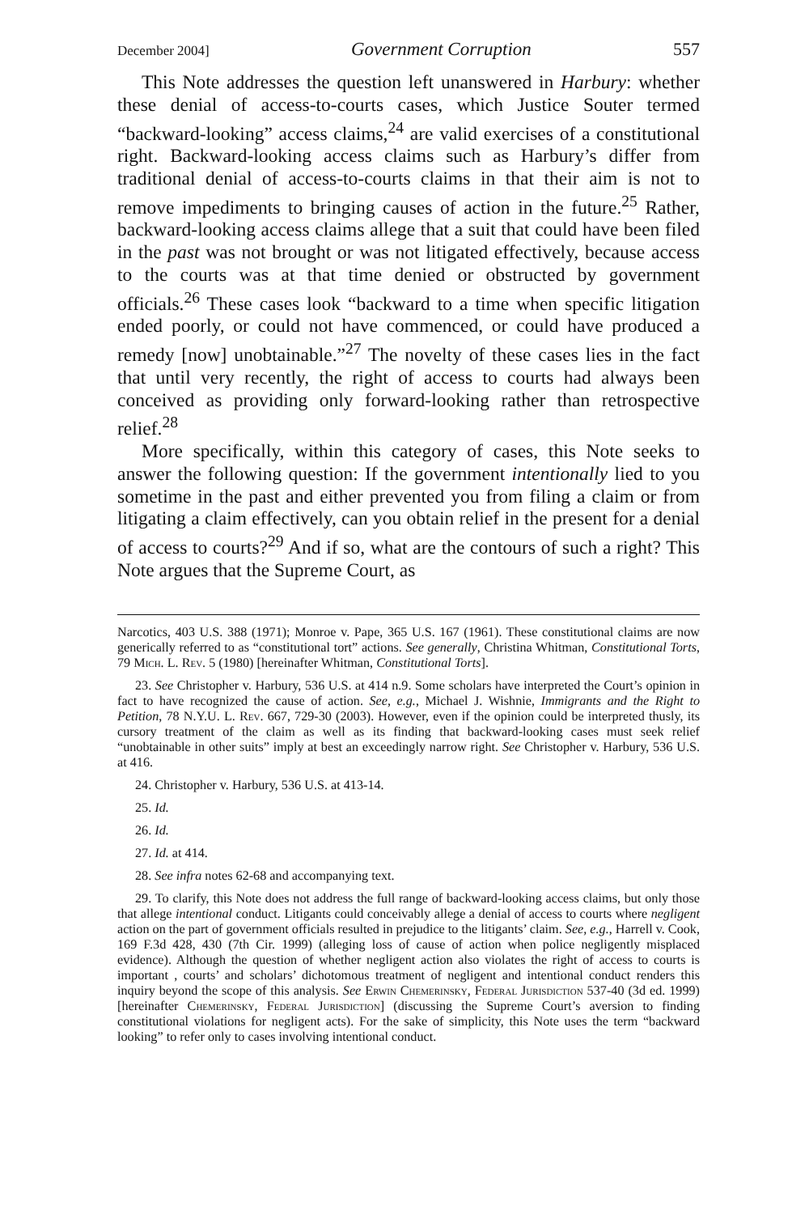December 2004] Government Corruption 557
This Note addresses the question left unanswered in Harbury: whether these denial of access-to-courts cases, which Justice Souter termed “backward-looking” access claims,<sup>24</sup> are valid exercises of a constitutional right. Backward-looking access claims such as Harbury’s differ from traditional denial of access-to-courts claims in that their aim is not to remove impediments to bringing causes of action in the future.<sup>25</sup> Rather, backward-looking access claims allege that a suit that could have been filed in the past was not brought or was not litigated effectively, because access to the courts was at that time denied or obstructed by government officials.<sup>26</sup> These cases look “backward to a time when specific litigation ended poorly, or could not have commenced, or could have produced a remedy [now] unobtainable.”<sup>27</sup> The novelty of these cases lies in the fact that until very recently, the right of access to courts had always been conceived as providing only forward-looking rather than retrospective relief.<sup>28</sup>
More specifically, within this category of cases, this Note seeks to answer the following question: If the government intentionally lied to you sometime in the past and either prevented you from filing a claim or from litigating a claim effectively, can you obtain relief in the present for a denial of access to courts?<sup>29</sup> And if so, what are the contours of such a right? This Note argues that the Supreme Court, as
Narcotics, 403 U.S. 388 (1971); Monroe v. Pape, 365 U.S. 167 (1961). These constitutional claims are now generically referred to as “constitutional tort” actions. See generally, Christina Whitman, Constitutional Torts, 79 Mich. L. Rev. 5 (1980) [hereinafter Whitman, Constitutional Torts].
23. See Christopher v. Harbury, 536 U.S. at 414 n.9. Some scholars have interpreted the Court’s opinion in fact to have recognized the cause of action. See, e.g., Michael J. Wishnie, Immigrants and the Right to Petition, 78 N.Y.U. L. Rev. 667, 729-30 (2003). However, even if the opinion could be interpreted thusly, its cursory treatment of the claim as well as its finding that backward-looking cases must seek relief “unobtainable in other suits” imply at best an exceedingly narrow right. See Christopher v. Harbury, 536 U.S. at 416.
24. Christopher v. Harbury, 536 U.S. at 413-14.
25. Id.
26. Id.
27. Id. at 414.
28. See infra notes 62-68 and accompanying text.
29. To clarify, this Note does not address the full range of backward-looking access claims, but only those that allege intentional conduct. Litigants could conceivably allege a denial of access to courts where negligent action on the part of government officials resulted in prejudice to the litigants’ claim. See, e.g., Harrell v. Cook, 169 F.3d 428, 430 (7th Cir. 1999) (alleging loss of cause of action when police negligently misplaced evidence). Although the question of whether negligent action also violates the right of access to courts is important , courts’ and scholars’ dichotomous treatment of negligent and intentional conduct renders this inquiry beyond the scope of this analysis. See Erwin Chemerinsky, Federal Jurisdiction 537-40 (3d ed. 1999) [hereinafter Chemerinsky, Federal Jurisdiction] (discussing the Supreme Court’s aversion to finding constitutional violations for negligent acts). For the sake of simplicity, this Note uses the term “backward looking” to refer only to cases involving intentional conduct.